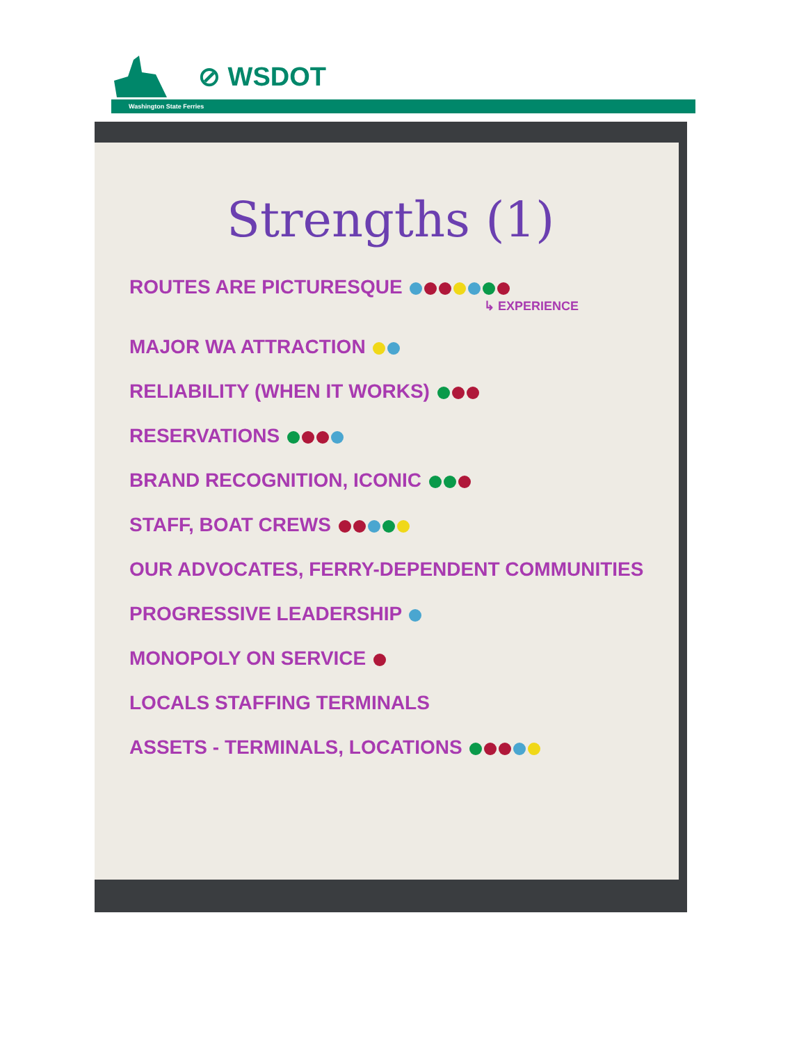⊘ WSDOT
Washington State Ferries
Strengths (1)
ROUTES ARE PICTURESQUE
↳ EXPERIENCE
MAJOR WA ATTRACTION
RELIABILITY (WHEN IT WORKS)
RESERVATIONS
BRAND RECOGNITION, ICONIC
STAFF, BOAT CREWS
OUR ADVOCATES, FERRY-DEPENDENT COMMUNITIES
PROGRESSIVE LEADERSHIP
MONOPOLY ON SERVICE
LOCALS STAFFING TERMINALS
ASSETS - TERMINALS, LOCATIONS